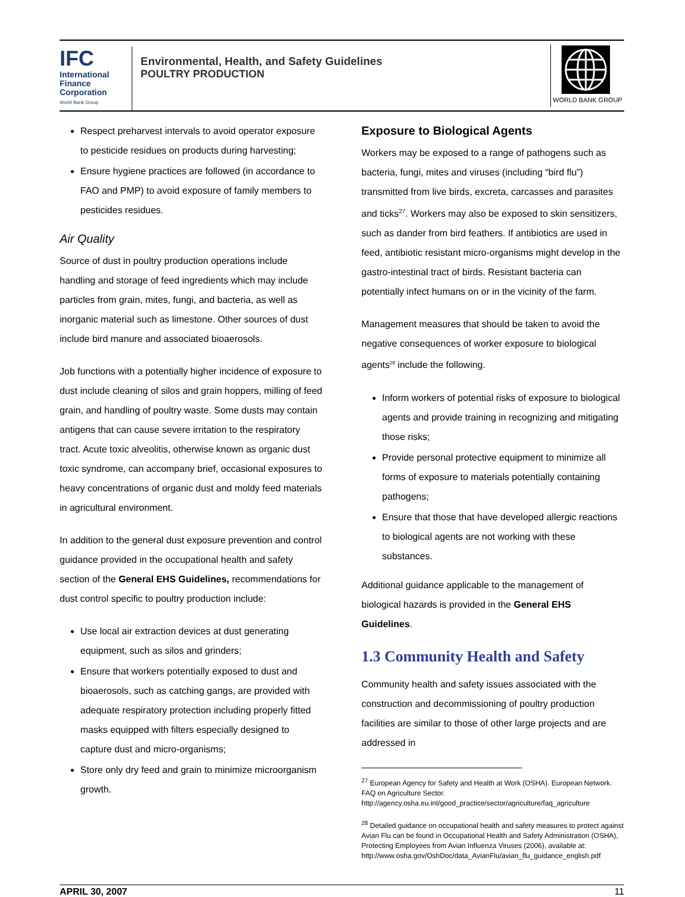IFC
International
Finance
Corporation
World Bank Group
Environmental, Health, and Safety Guidelines
POULTRY PRODUCTION
WORLD BANK GROUP
Respect preharvest intervals to avoid operator exposure to pesticide residues on products during harvesting;
Ensure hygiene practices are followed (in accordance to FAO and PMP) to avoid exposure of family members to pesticides residues.
Air Quality
Source of dust in poultry production operations include handling and storage of feed ingredients which may include particles from grain, mites, fungi, and bacteria, as well as inorganic material such as limestone. Other sources of dust include bird manure and associated bioaerosols.
Job functions with a potentially higher incidence of exposure to dust include cleaning of silos and grain hoppers, milling of feed grain, and handling of poultry waste. Some dusts may contain antigens that can cause severe irritation to the respiratory tract. Acute toxic alveolitis, otherwise known as organic dust toxic syndrome, can accompany brief, occasional exposures to heavy concentrations of organic dust and moldy feed materials in agricultural environment.
In addition to the general dust exposure prevention and control guidance provided in the occupational health and safety section of the General EHS Guidelines, recommendations for dust control specific to poultry production include:
Use local air extraction devices at dust generating equipment, such as silos and grinders;
Ensure that workers potentially exposed to dust and bioaerosols, such as catching gangs, are provided with adequate respiratory protection including properly fitted masks equipped with filters especially designed to capture dust and micro-organisms;
Store only dry feed and grain to minimize microorganism growth.
Exposure to Biological Agents
Workers may be exposed to a range of pathogens such as bacteria, fungi, mites and viruses (including “bird flu”) transmitted from live birds, excreta, carcasses and parasites and ticks<sup>27</sup>. Workers may also be exposed to skin sensitizers, such as dander from bird feathers. If antibiotics are used in feed, antibiotic resistant micro-organisms might develop in the gastro-intestinal tract of birds. Resistant bacteria can potentially infect humans on or in the vicinity of the farm.
Management measures that should be taken to avoid the negative consequences of worker exposure to biological agents<sup>28</sup> include the following.
Inform workers of potential risks of exposure to biological agents and provide training in recognizing and mitigating those risks;
Provide personal protective equipment to minimize all forms of exposure to materials potentially containing pathogens;
Ensure that those that have developed allergic reactions to biological agents are not working with these substances.
Additional guidance applicable to the management of biological hazards is provided in the General EHS Guidelines.
1.3 Community Health and Safety
Community health and safety issues associated with the construction and decommissioning of poultry production facilities are similar to those of other large projects and are addressed in
<sup>27</sup> European Agency for Safety and Health at Work (OSHA). European Network. FAQ on Agriculture Sector.
http://agency.osha.eu.int/good_practice/sector/agriculture/faq_agriculture
<sup>28</sup> Detailed guidance on occupational health and safety measures to protect against Avian Flu can be found in Occupational Health and Safety Administration (OSHA), Protecting Employees from Avian Influenza Viruses (2006), available at:
http://www.osha.gov/OshDoc/data_AvianFlu/avian_flu_guidance_english.pdf
APRIL 30, 2007 11